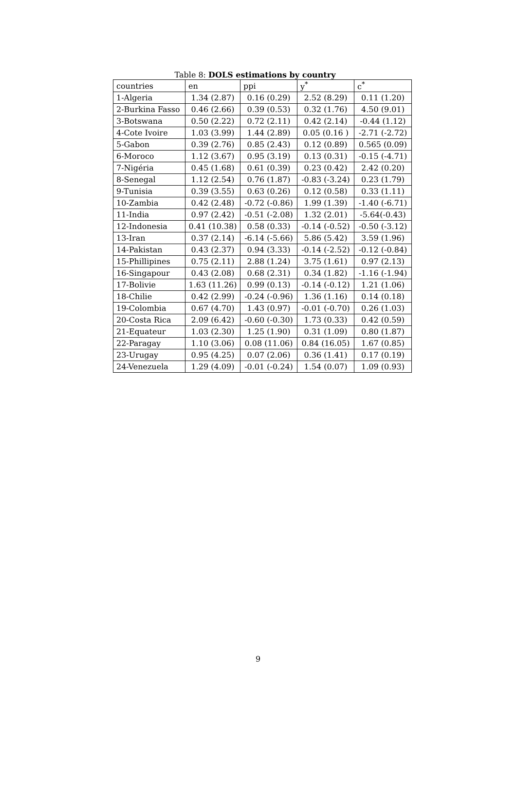Table 8: DOLS estimations by country
| countries | en | ppi | y<sup>*</sup> | c<sup>*</sup> |
| --- | --- | --- | --- | --- |
| 1-Algeria | 1.34 (2.87) | 0.16 (0.29) | 2.52 (8.29) | 0.11 (1.20) |
| 2-Burkina Fasso | 0.46 (2.66) | 0.39 (0.53) | 0.32 (1.76) | 4.50 (9.01) |
| 3-Botswana | 0.50 (2.22) | 0.72 (2.11) | 0.42 (2.14) | -0.44 (1.12) |
| 4-Cote Ivoire | 1.03 (3.99) | 1.44 (2.89) | 0.05 (0.16 ) | -2.71 (-2.72) |
| 5-Gabon | 0.39 (2.76) | 0.85 (2.43) | 0.12 (0.89) | 0.565 (0.09) |
| 6-Moroco | 1.12 (3.67) | 0.95 (3.19) | 0.13 (0.31) | -0.15 (-4.71) |
| 7-Nigéria | 0.45 (1.68) | 0.61 (0.39) | 0.23 (0.42) | 2.42 (0.20) |
| 8-Senegal | 1.12 (2.54) | 0.76 (1.87) | -0.83 (-3.24) | 0.23 (1.79) |
| 9-Tunisia | 0.39 (3.55) | 0.63 (0.26) | 0.12 (0.58) | 0.33 (1.11) |
| 10-Zambia | 0.42 (2.48) | -0.72 (-0.86) | 1.99 (1.39) | -1.40 (-6.71) |
| 11-India | 0.97 (2.42) | -0.51 (-2.08) | 1.32 (2.01) | -5.64(-0.43) |
| 12-Indonesia | 0.41 (10.38) | 0.58 (0.33) | -0.14 (-0.52) | -0.50 (-3.12) |
| 13-Iran | 0.37 (2.14) | -6.14 (-5.66) | 5.86 (5.42) | 3.59 (1.96) |
| 14-Pakistan | 0.43 (2.37) | 0.94 (3.33) | -0.14 (-2.52) | -0.12 (-0.84) |
| 15-Phillipines | 0.75 (2.11) | 2.88 (1.24) | 3.75 (1.61) | 0.97 (2.13) |
| 16-Singapour | 0.43 (2.08) | 0.68 (2.31) | 0.34 (1.82) | -1.16 (-1.94) |
| 17-Bolivie | 1.63 (11.26) | 0.99 (0.13) | -0.14 (-0.12) | 1.21 (1.06) |
| 18-Chilie | 0.42 (2.99) | -0.24 (-0.96) | 1.36 (1.16) | 0.14 (0.18) |
| 19-Colombia | 0.67 (4.70) | 1.43 (0.97) | -0.01 (-0.70) | 0.26 (1.03) |
| 20-Costa Rica | 2.09 (6.42) | -0.60 (-0.30) | 1.73 (0.33) | 0.42 (0.59) |
| 21-Equateur | 1.03 (2.30) | 1.25 (1.90) | 0.31 (1.09) | 0.80 (1.87) |
| 22-Paragay | 1.10 (3.06) | 0.08 (11.06) | 0.84 (16.05) | 1.67 (0.85) |
| 23-Urugay | 0.95 (4.25) | 0.07 (2.06) | 0.36 (1.41) | 0.17 (0.19) |
| 24-Venezuela | 1.29 (4.09) | -0.01 (-0.24) | 1.54 (0.07) | 1.09 (0.93) |
9